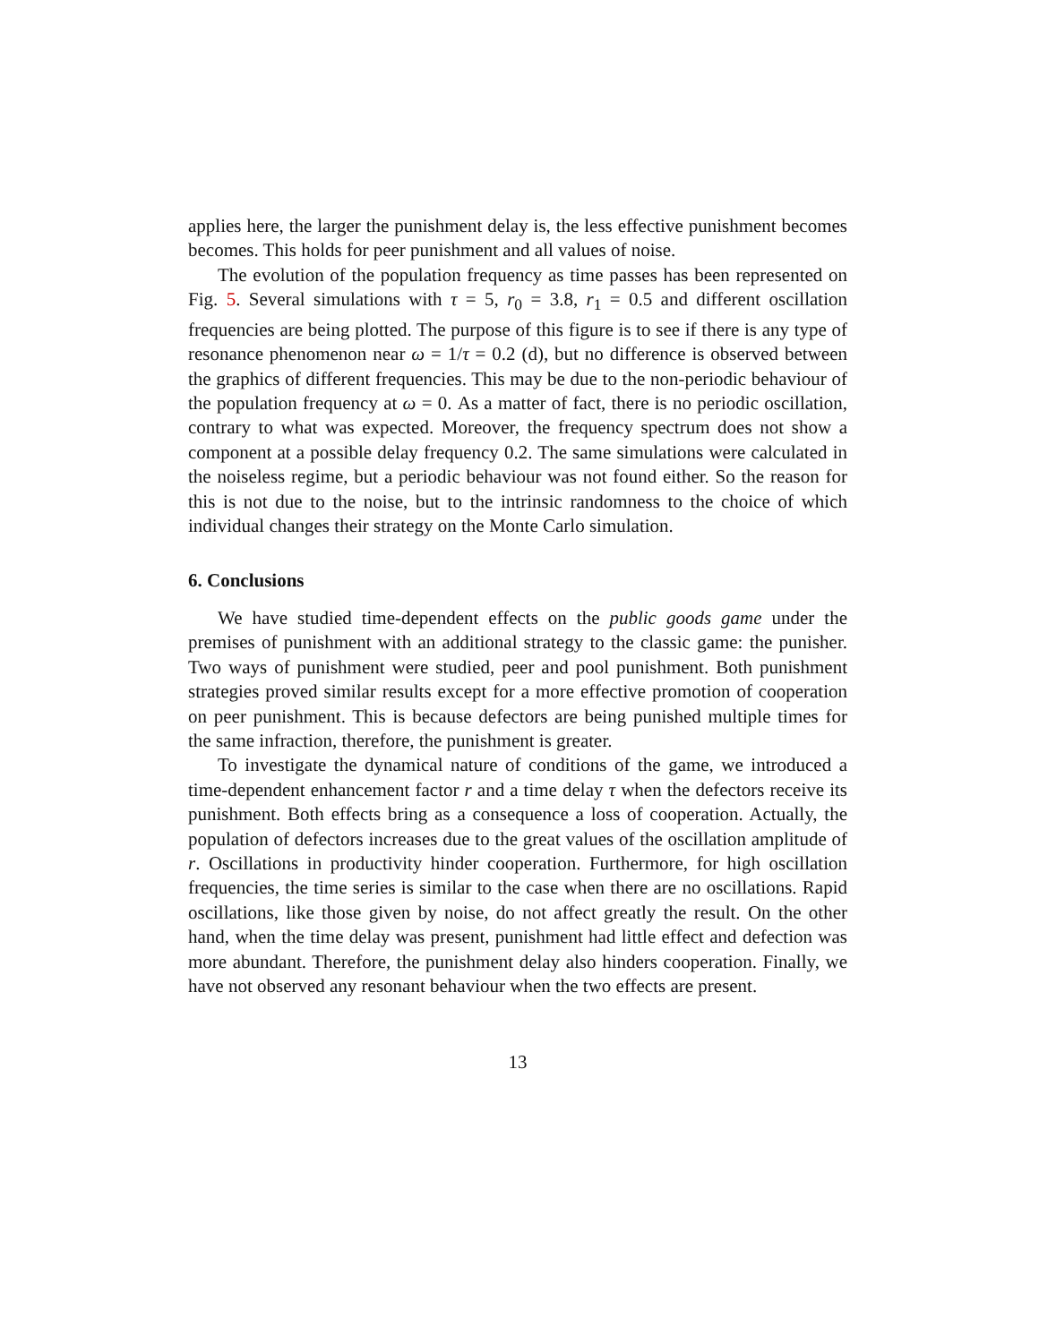applies here, the larger the punishment delay is, the less effective punishment becomes becomes. This holds for peer punishment and all values of noise.
The evolution of the population frequency as time passes has been represented on Fig. 5. Several simulations with τ = 5, r<sub>0</sub> = 3.8, r<sub>1</sub> = 0.5 and different oscillation frequencies are being plotted. The purpose of this figure is to see if there is any type of resonance phenomenon near ω = 1/τ = 0.2 (d), but no difference is observed between the graphics of different frequencies. This may be due to the non-periodic behaviour of the population frequency at ω = 0. As a matter of fact, there is no periodic oscillation, contrary to what was expected. Moreover, the frequency spectrum does not show a component at a possible delay frequency 0.2. The same simulations were calculated in the noiseless regime, but a periodic behaviour was not found either. So the reason for this is not due to the noise, but to the intrinsic randomness to the choice of which individual changes their strategy on the Monte Carlo simulation.
6. Conclusions
We have studied time-dependent effects on the public goods game under the premises of punishment with an additional strategy to the classic game: the punisher. Two ways of punishment were studied, peer and pool punishment. Both punishment strategies proved similar results except for a more effective promotion of cooperation on peer punishment. This is because defectors are being punished multiple times for the same infraction, therefore, the punishment is greater.
To investigate the dynamical nature of conditions of the game, we introduced a time-dependent enhancement factor r and a time delay τ when the defectors receive its punishment. Both effects bring as a consequence a loss of cooperation. Actually, the population of defectors increases due to the great values of the oscillation amplitude of r. Oscillations in productivity hinder cooperation. Furthermore, for high oscillation frequencies, the time series is similar to the case when there are no oscillations. Rapid oscillations, like those given by noise, do not affect greatly the result. On the other hand, when the time delay was present, punishment had little effect and defection was more abundant. Therefore, the punishment delay also hinders cooperation. Finally, we have not observed any resonant behaviour when the two effects are present.
13